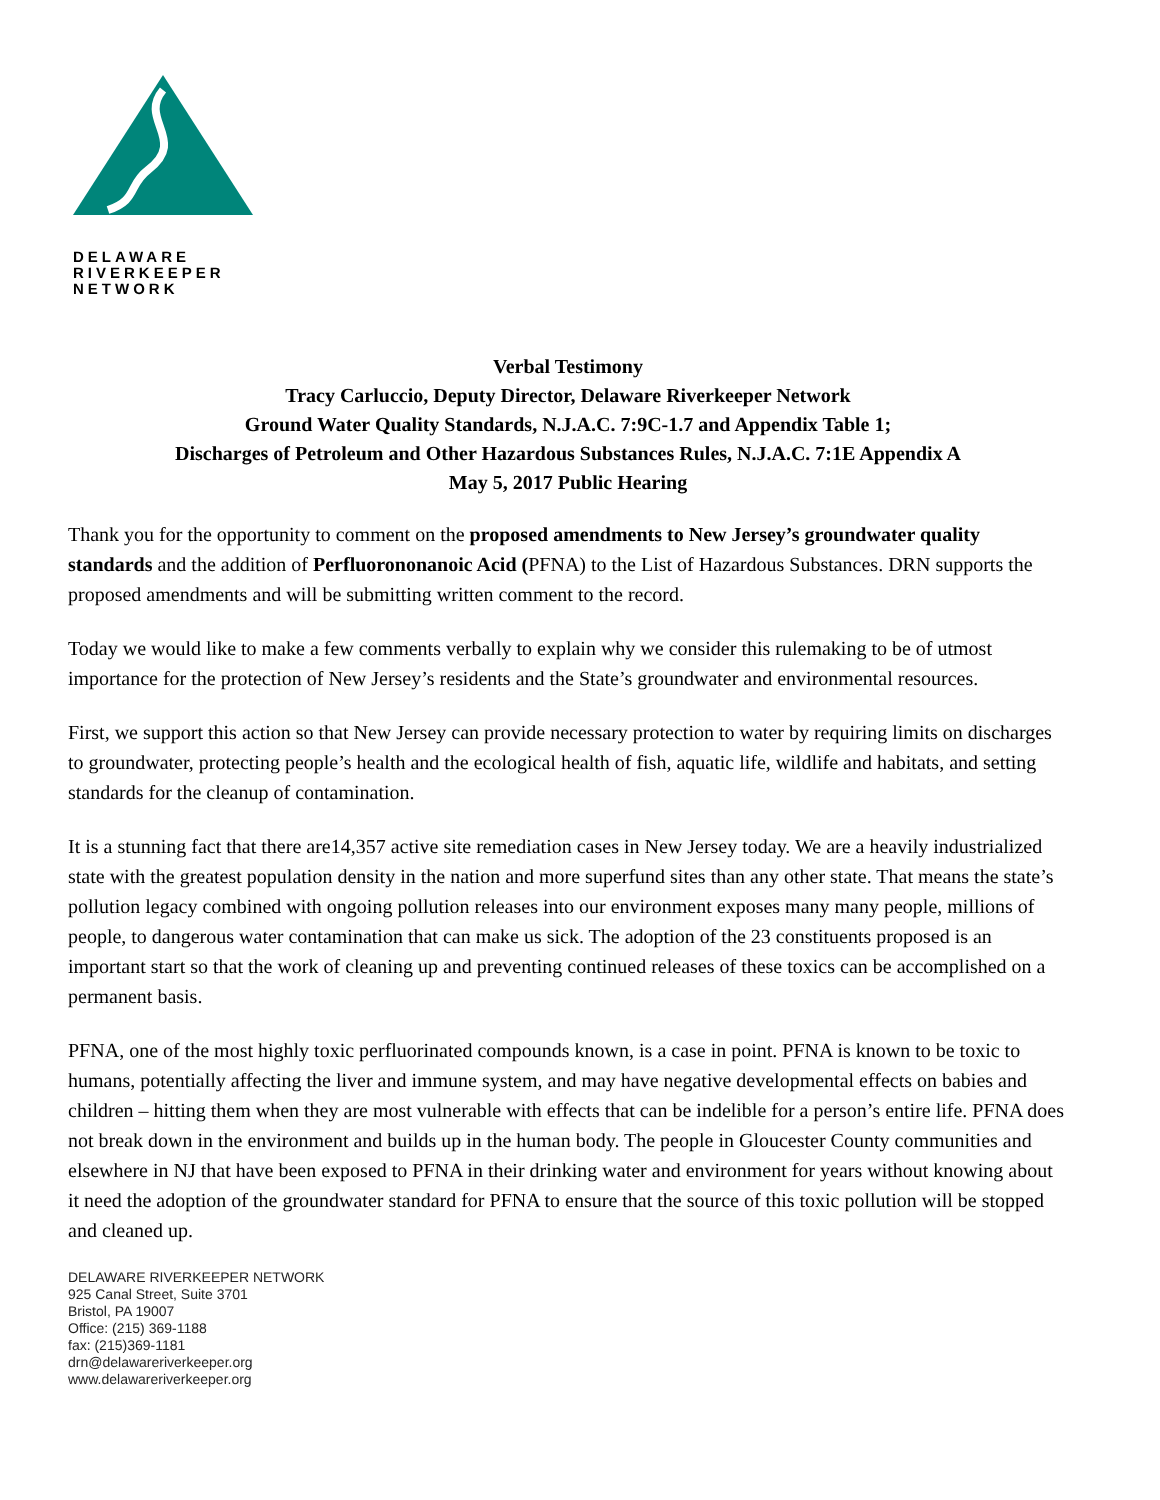DELAWARE
RIVERKEEPER
NETWORK
Verbal Testimony
Tracy Carluccio, Deputy Director, Delaware Riverkeeper Network
Ground Water Quality Standards, N.J.A.C. 7:9C-1.7 and Appendix Table 1;
Discharges of Petroleum and Other Hazardous Substances Rules, N.J.A.C. 7:1E Appendix A
May 5, 2017 Public Hearing
Thank you for the opportunity to comment on the proposed amendments to New Jersey’s groundwater quality standards and the addition of Perfluorononanoic Acid (PFNA) to the List of Hazardous Substances. DRN supports the proposed amendments and will be submitting written comment to the record.
Today we would like to make a few comments verbally to explain why we consider this rulemaking to be of utmost importance for the protection of New Jersey’s residents and the State’s groundwater and environmental resources.
First, we support this action so that New Jersey can provide necessary protection to water by requiring limits on discharges to groundwater, protecting people’s health and the ecological health of fish, aquatic life, wildlife and habitats, and setting standards for the cleanup of contamination.
It is a stunning fact that there are14,357 active site remediation cases in New Jersey today. We are a heavily industrialized state with the greatest population density in the nation and more superfund sites than any other state. That means the state’s pollution legacy combined with ongoing pollution releases into our environment exposes many many people, millions of people, to dangerous water contamination that can make us sick. The adoption of the 23 constituents proposed is an important start so that the work of cleaning up and preventing continued releases of these toxics can be accomplished on a permanent basis.
PFNA, one of the most highly toxic perfluorinated compounds known, is a case in point. PFNA is known to be toxic to humans, potentially affecting the liver and immune system, and may have negative developmental effects on babies and children – hitting them when they are most vulnerable with effects that can be indelible for a person’s entire life. PFNA does not break down in the environment and builds up in the human body. The people in Gloucester County communities and elsewhere in NJ that have been exposed to PFNA in their drinking water and environment for years without knowing about it need the adoption of the groundwater standard for PFNA to ensure that the source of this toxic pollution will be stopped and cleaned up.
DELAWARE RIVERKEEPER NETWORK
925 Canal Street, Suite 3701
Bristol, PA 19007
Office: (215) 369-1188
fax: (215)369-1181
drn@delawareriverkeeper.org
www.delawareriverkeeper.org